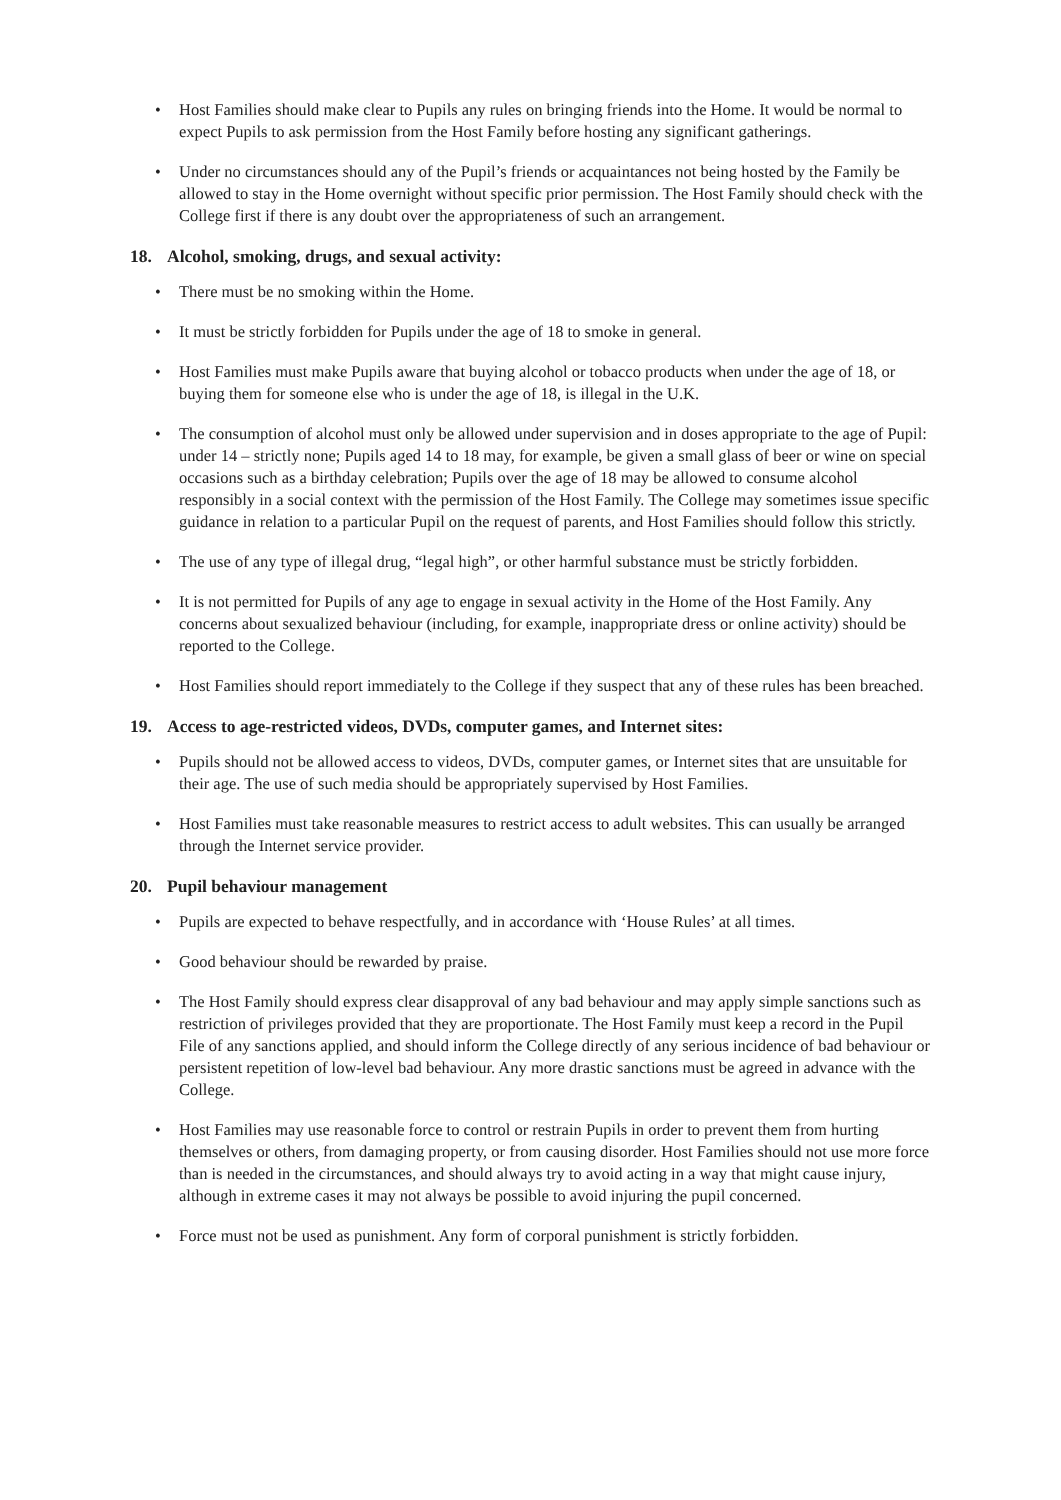• Host Families should make clear to Pupils any rules on bringing friends into the Home. It would be normal to expect Pupils to ask permission from the Host Family before hosting any significant gatherings.
• Under no circumstances should any of the Pupil’s friends or acquaintances not being hosted by the Family be allowed to stay in the Home overnight without specific prior permission. The Host Family should check with the College first if there is any doubt over the appropriateness of such an arrangement.
18. Alcohol, smoking, drugs, and sexual activity:
• There must be no smoking within the Home.
• It must be strictly forbidden for Pupils under the age of 18 to smoke in general.
• Host Families must make Pupils aware that buying alcohol or tobacco products when under the age of 18, or buying them for someone else who is under the age of 18, is illegal in the U.K.
• The consumption of alcohol must only be allowed under supervision and in doses appropriate to the age of Pupil: under 14 – strictly none; Pupils aged 14 to 18 may, for example, be given a small glass of beer or wine on special occasions such as a birthday celebration; Pupils over the age of 18 may be allowed to consume alcohol responsibly in a social context with the permission of the Host Family. The College may sometimes issue specific guidance in relation to a particular Pupil on the request of parents, and Host Families should follow this strictly.
• The use of any type of illegal drug, “legal high”, or other harmful substance must be strictly forbidden.
• It is not permitted for Pupils of any age to engage in sexual activity in the Home of the Host Family. Any concerns about sexualized behaviour (including, for example, inappropriate dress or online activity) should be reported to the College.
• Host Families should report immediately to the College if they suspect that any of these rules has been breached.
19. Access to age-restricted videos, DVDs, computer games, and Internet sites:
• Pupils should not be allowed access to videos, DVDs, computer games, or Internet sites that are unsuitable for their age. The use of such media should be appropriately supervised by Host Families.
• Host Families must take reasonable measures to restrict access to adult websites. This can usually be arranged through the Internet service provider.
20. Pupil behaviour management
• Pupils are expected to behave respectfully, and in accordance with ‘House Rules’ at all times.
• Good behaviour should be rewarded by praise.
• The Host Family should express clear disapproval of any bad behaviour and may apply simple sanctions such as restriction of privileges provided that they are proportionate. The Host Family must keep a record in the Pupil File of any sanctions applied, and should inform the College directly of any serious incidence of bad behaviour or persistent repetition of low-level bad behaviour. Any more drastic sanctions must be agreed in advance with the College.
• Host Families may use reasonable force to control or restrain Pupils in order to prevent them from hurting themselves or others, from damaging property, or from causing disorder. Host Families should not use more force than is needed in the circumstances, and should always try to avoid acting in a way that might cause injury, although in extreme cases it may not always be possible to avoid injuring the pupil concerned.
• Force must not be used as punishment. Any form of corporal punishment is strictly forbidden.